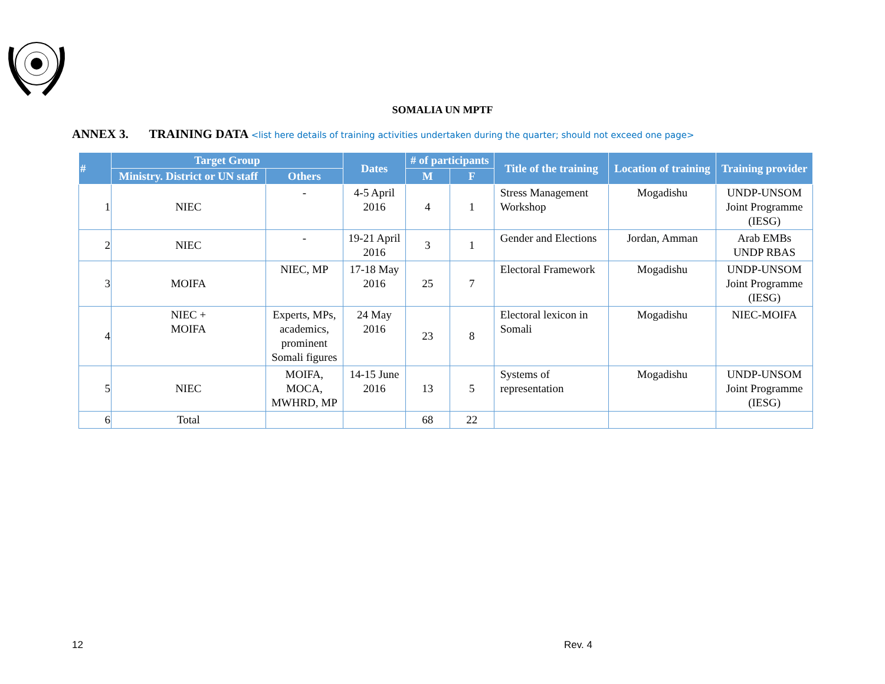SOMALIA UN MPTF
ANNEX 3. TRAINING DATA <list here details of training activities undertaken during the quarter; should not exceed one page>
| # | Target Group | | Dates | # of participants | | Title of the training | Location of training | Training provider |
| --- | --- | --- | --- | --- | --- | --- | --- | --- |
| | Ministry. District or UN staff | Others | | M | F | | | |
| 1 | NIEC | - | 4-5 April 2016 | 4 | 1 | Stress Management Workshop | Mogadishu | UNDP-UNSOM Joint Programme (IESG) |
| 2 | NIEC | - | 19-21 April 2016 | 3 | 1 | Gender and Elections | Jordan, Amman | Arab EMBs UNDP RBAS |
| 3 | MOIFA | NIEC, MP | 17-18 May 2016 | 25 | 7 | Electoral Framework | Mogadishu | UNDP-UNSOM Joint Programme (IESG) |
| 4 | NIEC + MOIFA | Experts, MPs, academics, prominent Somali figures | 24 May 2016 | 23 | 8 | Electoral lexicon in Somali | Mogadishu | NIEC-MOIFA |
| 5 | NIEC | MOIFA, MOCA, MWHRD, MP | 14-15 June 2016 | 13 | 5 | Systems of representation | Mogadishu | UNDP-UNSOM Joint Programme (IESG) |
| 6 | Total | | | 68 | 22 | | | |
12 Rev. 4